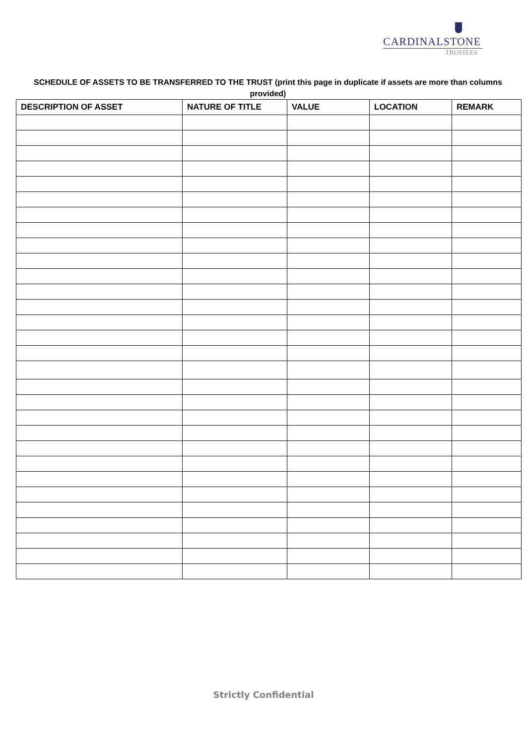CARDINALSTONE
TRUSTEES
SCHEDULE OF ASSETS TO BE TRANSFERRED TO THE TRUST (print this page in duplicate if assets are more than columns provided)
| DESCRIPTION OF ASSET | NATURE OF TITLE | VALUE | LOCATION | REMARK |
| --- | --- | --- | --- | --- |
Strictly Confidential